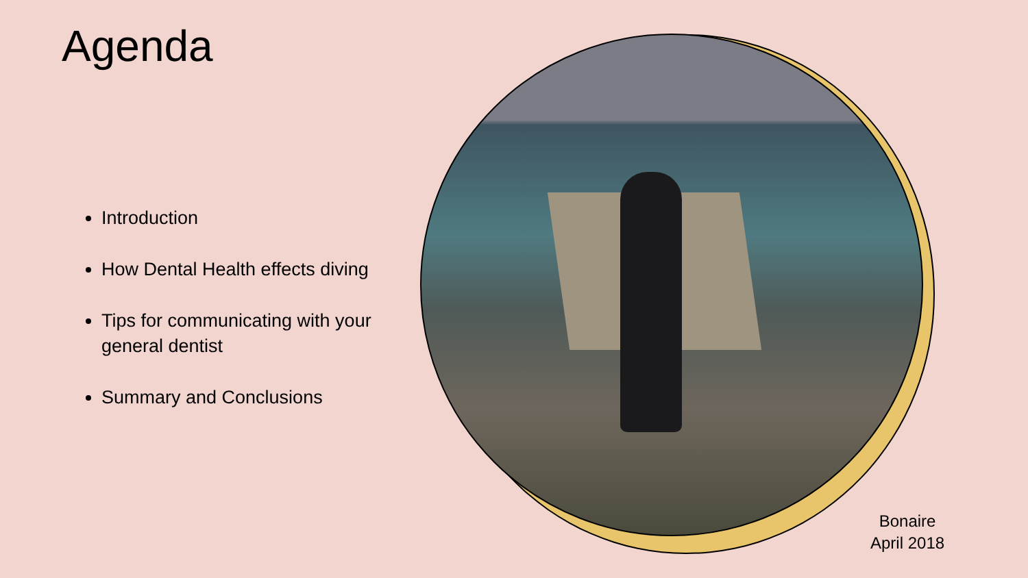Agenda
Introduction
How Dental Health effects diving
Tips for communicating with your general dentist
Summary and Conclusions
Bonaire
April 2018